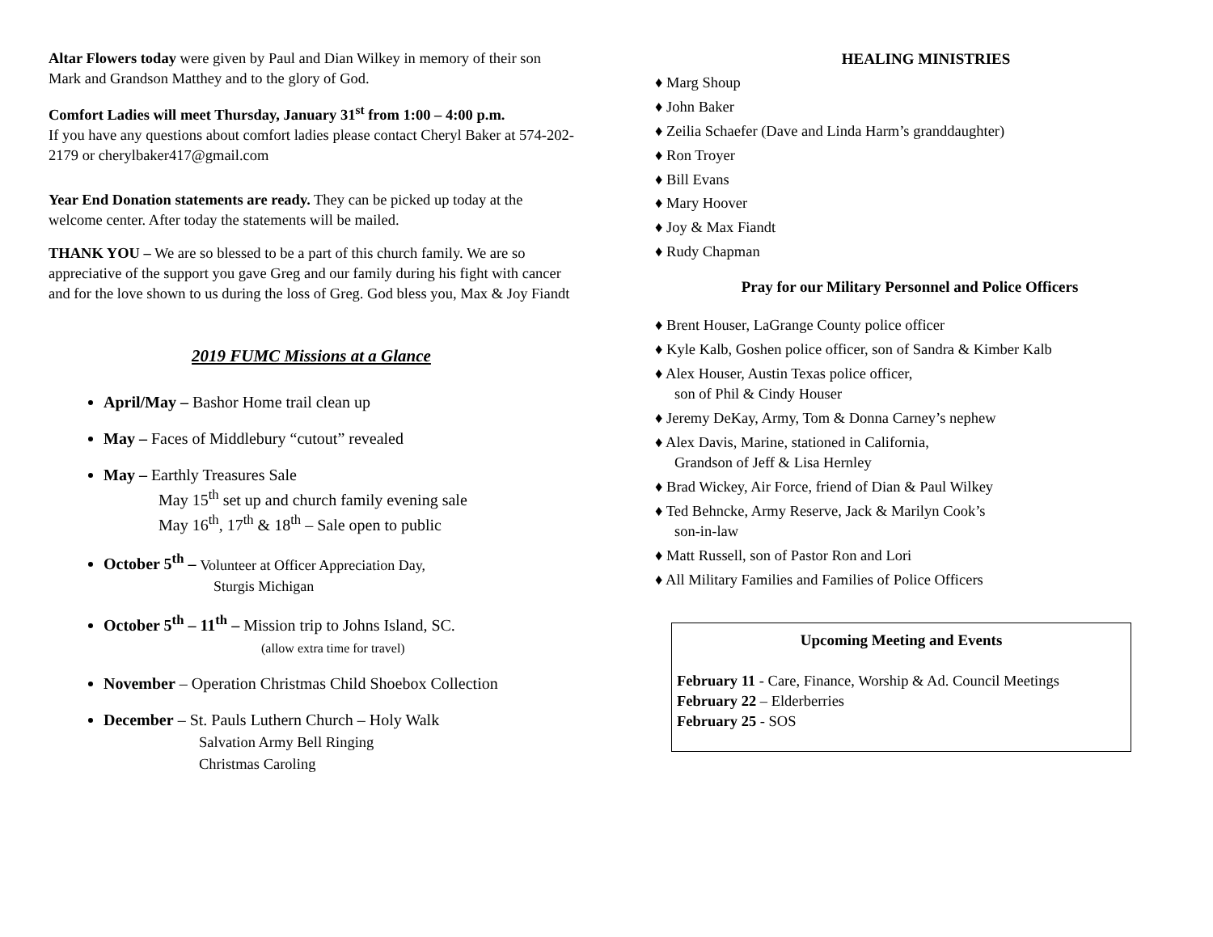Altar Flowers today were given by Paul and Dian Wilkey in memory of their son Mark and Grandson Matthey and to the glory of God.
Comfort Ladies will meet Thursday, January 31<sup>st</sup> from 1:00 – 4:00 p.m.
If you have any questions about comfort ladies please contact Cheryl Baker at 574-202-2179 or cherylbaker417@gmail.com
Year End Donation statements are ready. They can be picked up today at the welcome center. After today the statements will be mailed.
THANK YOU – We are so blessed to be a part of this church family. We are so appreciative of the support you gave Greg and our family during his fight with cancer and for the love shown to us during the loss of Greg. God bless you, Max & Joy Fiandt
2019 FUMC Missions at a Glance
April/May – Bashor Home trail clean up
May – Faces of Middlebury “cutout” revealed
May – Earthly Treasures Sale
May 15<sup>th</sup> set up and church family evening sale
May 16<sup>th</sup>, 17<sup>th</sup> & 18<sup>th</sup> – Sale open to public
October 5<sup>th</sup> – Volunteer at Officer Appreciation Day,
Sturgis Michigan
October 5<sup>th</sup> – 11<sup>th</sup> – Mission trip to Johns Island, SC.
(allow extra time for travel)
November – Operation Christmas Child Shoebox Collection
December – St. Pauls Luthern Church – Holy Walk
Salvation Army Bell Ringing
Christmas Caroling
HEALING MINISTRIES
♦ Marg Shoup
♦ John Baker
♦ Zeilia Schaefer (Dave and Linda Harm’s granddaughter)
♦ Ron Troyer
♦ Bill Evans
♦ Mary Hoover
♦ Joy & Max Fiandt
♦ Rudy Chapman
Pray for our Military Personnel and Police Officers
♦ Brent Houser, LaGrange County police officer
♦ Kyle Kalb, Goshen police officer, son of Sandra & Kimber Kalb
♦ Alex Houser, Austin Texas police officer,
son of Phil & Cindy Houser
♦ Jeremy DeKay, Army, Tom & Donna Carney’s nephew
♦ Alex Davis, Marine, stationed in California,
Grandson of Jeff & Lisa Hernley
♦ Brad Wickey, Air Force, friend of Dian & Paul Wilkey
♦ Ted Behncke, Army Reserve, Jack & Marilyn Cook’s
son-in-law
♦ Matt Russell, son of Pastor Ron and Lori
♦ All Military Families and Families of Police Officers
Upcoming Meeting and Events
February 11 - Care, Finance, Worship & Ad. Council Meetings
February 22 – Elderberries
February 25 - SOS